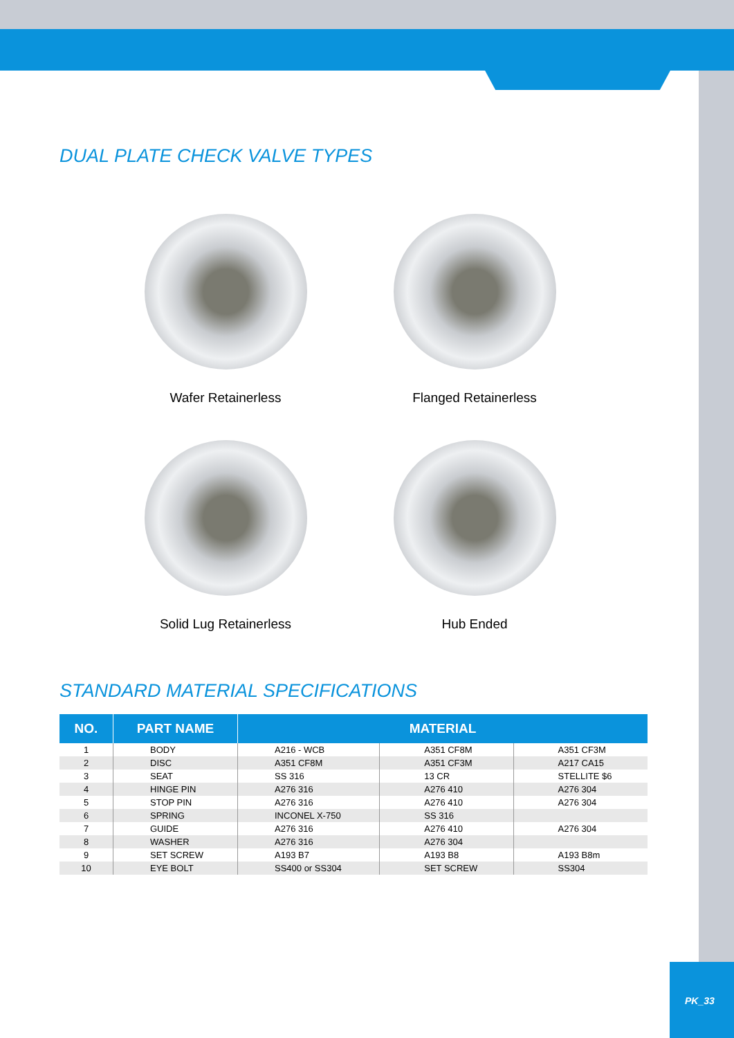DUAL PLATE CHECK VALVE TYPES
Wafer Retainerless
Flanged Retainerless
Solid Lug Retainerless
Hub Ended
STANDARD MATERIAL SPECIFICATIONS
| NO. | PART NAME | MATERIAL | | |
| --- | --- | --- | --- | --- |
| 1 | BODY | A216 - WCB | A351 CF8M | A351 CF3M |
| 2 | DISC | A351 CF8M | A351 CF3M | A217 CA15 |
| 3 | SEAT | SS 316 | 13 CR | STELLITE $6 |
| 4 | HINGE PIN | A276 316 | A276 410 | A276 304 |
| 5 | STOP PIN | A276 316 | A276 410 | A276 304 |
| 6 | SPRING | INCONEL X-750 | SS 316 | |
| 7 | GUIDE | A276 316 | A276 410 | A276 304 |
| 8 | WASHER | A276 316 | A276 304 | |
| 9 | SET SCREW | A193 B7 | A193 B8 | A193 B8m |
| 10 | EYE BOLT | SS400 or SS304 | SET SCREW | SS304 |
PK_33